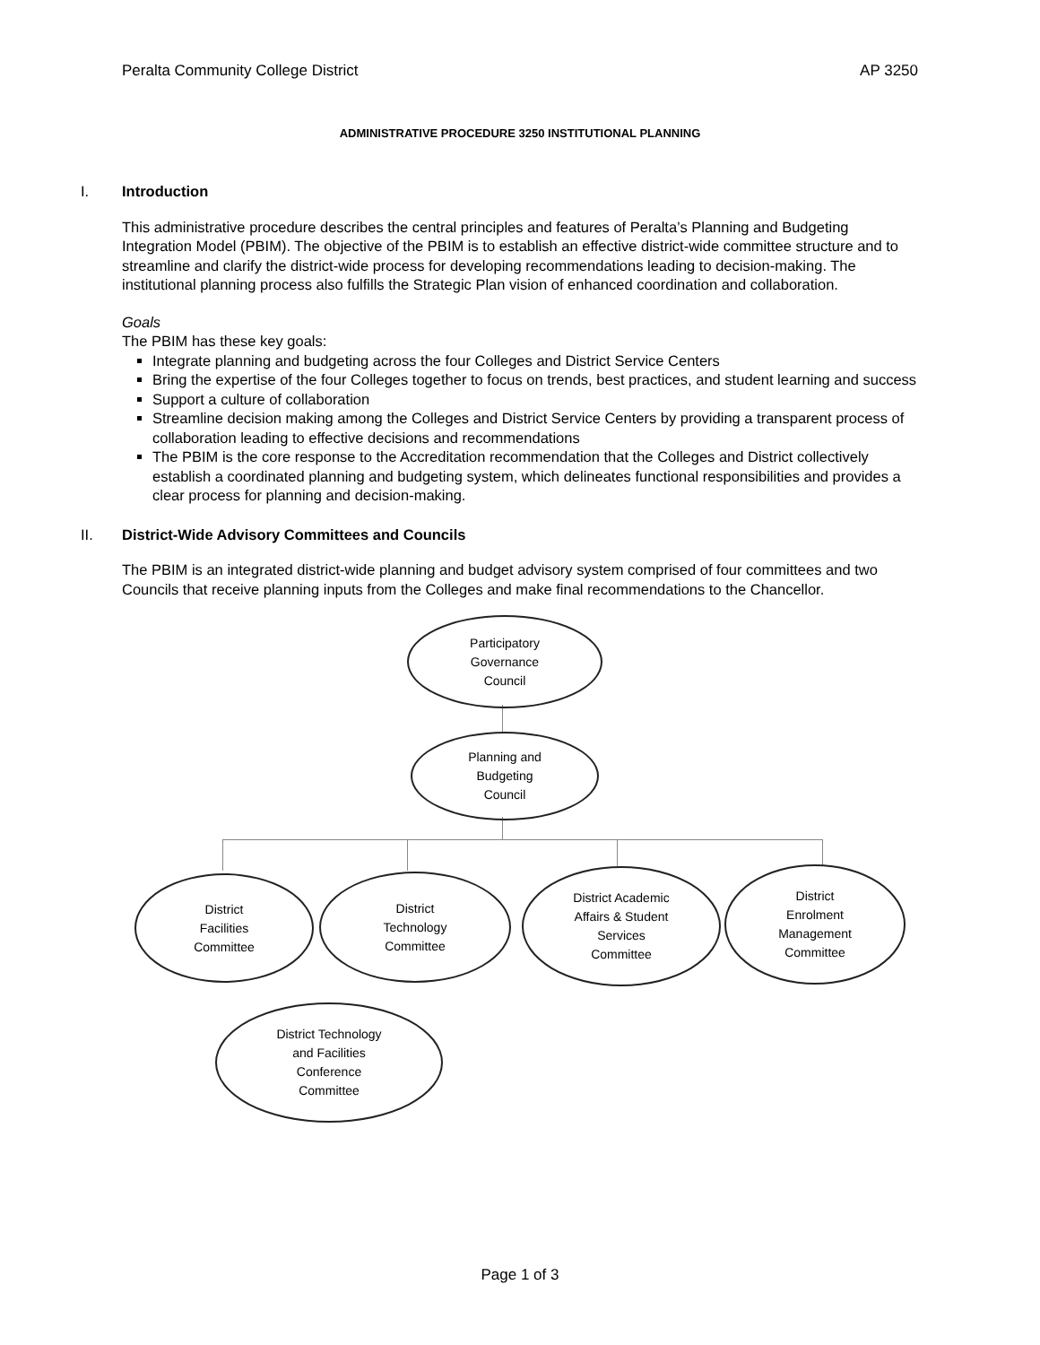Peralta Community College District AP 3250
ADMINISTRATIVE PROCEDURE 3250 INSTITUTIONAL PLANNING
I. Introduction
This administrative procedure describes the central principles and features of Peralta’s Planning and Budgeting Integration Model (PBIM). The objective of the PBIM is to establish an effective district-wide committee structure and to streamline and clarify the district-wide process for developing recommendations leading to decision-making. The institutional planning process also fulfills the Strategic Plan vision of enhanced coordination and collaboration.
Goals
The PBIM has these key goals:
Integrate planning and budgeting across the four Colleges and District Service Centers
Bring the expertise of the four Colleges together to focus on trends, best practices, and student learning and success
Support a culture of collaboration
Streamline decision making among the Colleges and District Service Centers by providing a transparent process of collaboration leading to effective decisions and recommendations
The PBIM is the core response to the Accreditation recommendation that the Colleges and District collectively establish a coordinated planning and budgeting system, which delineates functional responsibilities and provides a clear process for planning and decision-making.
II. District-Wide Advisory Committees and Councils
The PBIM is an integrated district-wide planning and budget advisory system comprised of four committees and two Councils that receive planning inputs from the Colleges and make final recommendations to the Chancellor.
Participatory
Governance
Council
Planning and
Budgeting
Council
District
Facilities
Committee
District
Technology
Committee
District Academic
Affairs & Student
Services
Committee
District
Enrolment
Management
Committee
District Technology
and Facilities
Conference
Committee
Page 1 of 3